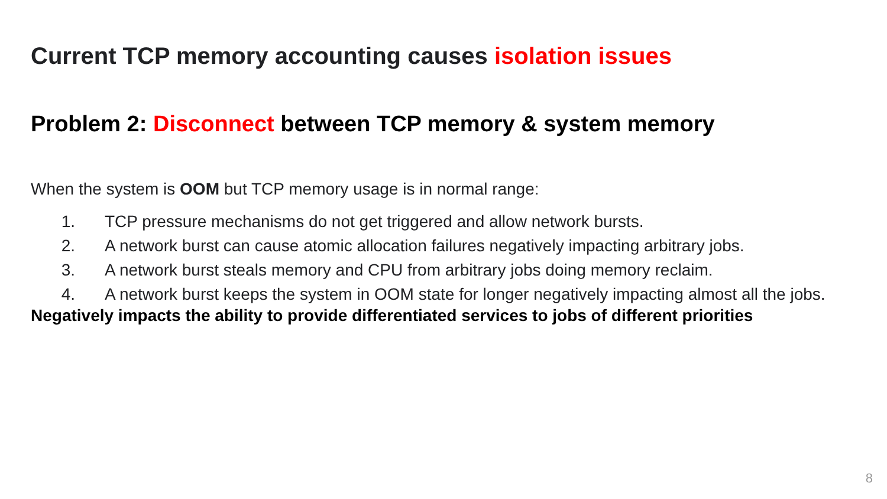Current TCP memory accounting causes isolation issues
Problem 2: Disconnect between TCP memory & system memory
When the system is OOM but TCP memory usage is in normal range:
1. TCP pressure mechanisms do not get triggered and allow network bursts.
2. A network burst can cause atomic allocation failures negatively impacting arbitrary jobs.
3. A network burst steals memory and CPU from arbitrary jobs doing memory reclaim.
4. A network burst keeps the system in OOM state for longer negatively impacting almost all the jobs.
Negatively impacts the ability to provide differentiated services to jobs of different priorities
8